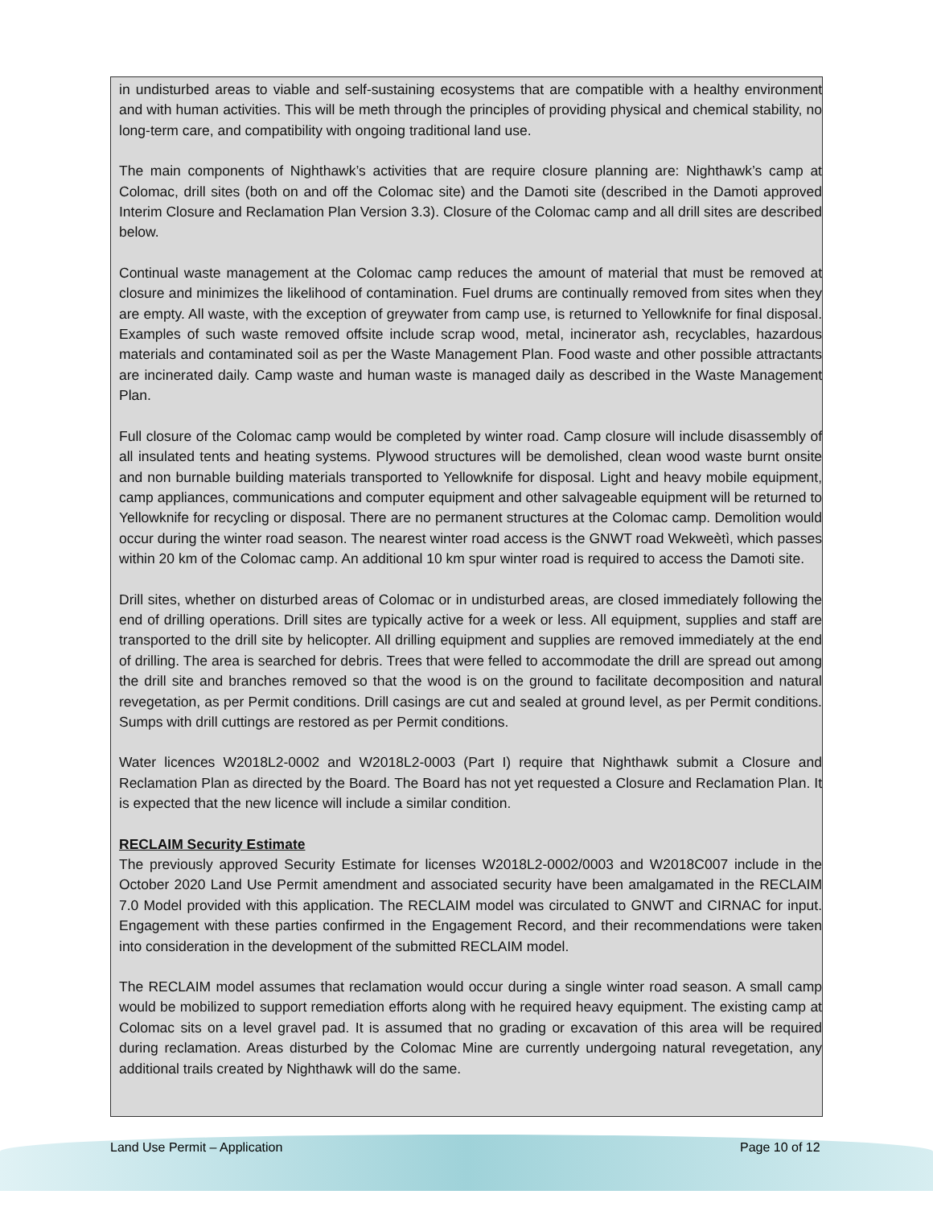in undisturbed areas to viable and self-sustaining ecosystems that are compatible with a healthy environment and with human activities. This will be meth through the principles of providing physical and chemical stability, no long-term care, and compatibility with ongoing traditional land use.
The main components of Nighthawk’s activities that are require closure planning are: Nighthawk’s camp at Colomac, drill sites (both on and off the Colomac site) and the Damoti site (described in the Damoti approved Interim Closure and Reclamation Plan Version 3.3). Closure of the Colomac camp and all drill sites are described below.
Continual waste management at the Colomac camp reduces the amount of material that must be removed at closure and minimizes the likelihood of contamination. Fuel drums are continually removed from sites when they are empty. All waste, with the exception of greywater from camp use, is returned to Yellowknife for final disposal. Examples of such waste removed offsite include scrap wood, metal, incinerator ash, recyclables, hazardous materials and contaminated soil as per the Waste Management Plan. Food waste and other possible attractants are incinerated daily. Camp waste and human waste is managed daily as described in the Waste Management Plan.
Full closure of the Colomac camp would be completed by winter road. Camp closure will include disassembly of all insulated tents and heating systems. Plywood structures will be demolished, clean wood waste burnt onsite and non burnable building materials transported to Yellowknife for disposal. Light and heavy mobile equipment, camp appliances, communications and computer equipment and other salvageable equipment will be returned to Yellowknife for recycling or disposal. There are no permanent structures at the Colomac camp. Demolition would occur during the winter road season. The nearest winter road access is the GNWT road Wekweètì, which passes within 20 km of the Colomac camp. An additional 10 km spur winter road is required to access the Damoti site.
Drill sites, whether on disturbed areas of Colomac or in undisturbed areas, are closed immediately following the end of drilling operations. Drill sites are typically active for a week or less. All equipment, supplies and staff are transported to the drill site by helicopter. All drilling equipment and supplies are removed immediately at the end of drilling. The area is searched for debris. Trees that were felled to accommodate the drill are spread out among the drill site and branches removed so that the wood is on the ground to facilitate decomposition and natural revegetation, as per Permit conditions. Drill casings are cut and sealed at ground level, as per Permit conditions. Sumps with drill cuttings are restored as per Permit conditions.
Water licences W2018L2-0002 and W2018L2-0003 (Part I) require that Nighthawk submit a Closure and Reclamation Plan as directed by the Board. The Board has not yet requested a Closure and Reclamation Plan. It is expected that the new licence will include a similar condition.
RECLAIM Security Estimate
The previously approved Security Estimate for licenses W2018L2-0002/0003 and W2018C007 include in the October 2020 Land Use Permit amendment and associated security have been amalgamated in the RECLAIM 7.0 Model provided with this application. The RECLAIM model was circulated to GNWT and CIRNAC for input. Engagement with these parties confirmed in the Engagement Record, and their recommendations were taken into consideration in the development of the submitted RECLAIM model.
The RECLAIM model assumes that reclamation would occur during a single winter road season. A small camp would be mobilized to support remediation efforts along with he required heavy equipment. The existing camp at Colomac sits on a level gravel pad. It is assumed that no grading or excavation of this area will be required during reclamation. Areas disturbed by the Colomac Mine are currently undergoing natural revegetation, any additional trails created by Nighthawk will do the same.
Land Use Permit – Application Page 10 of 12